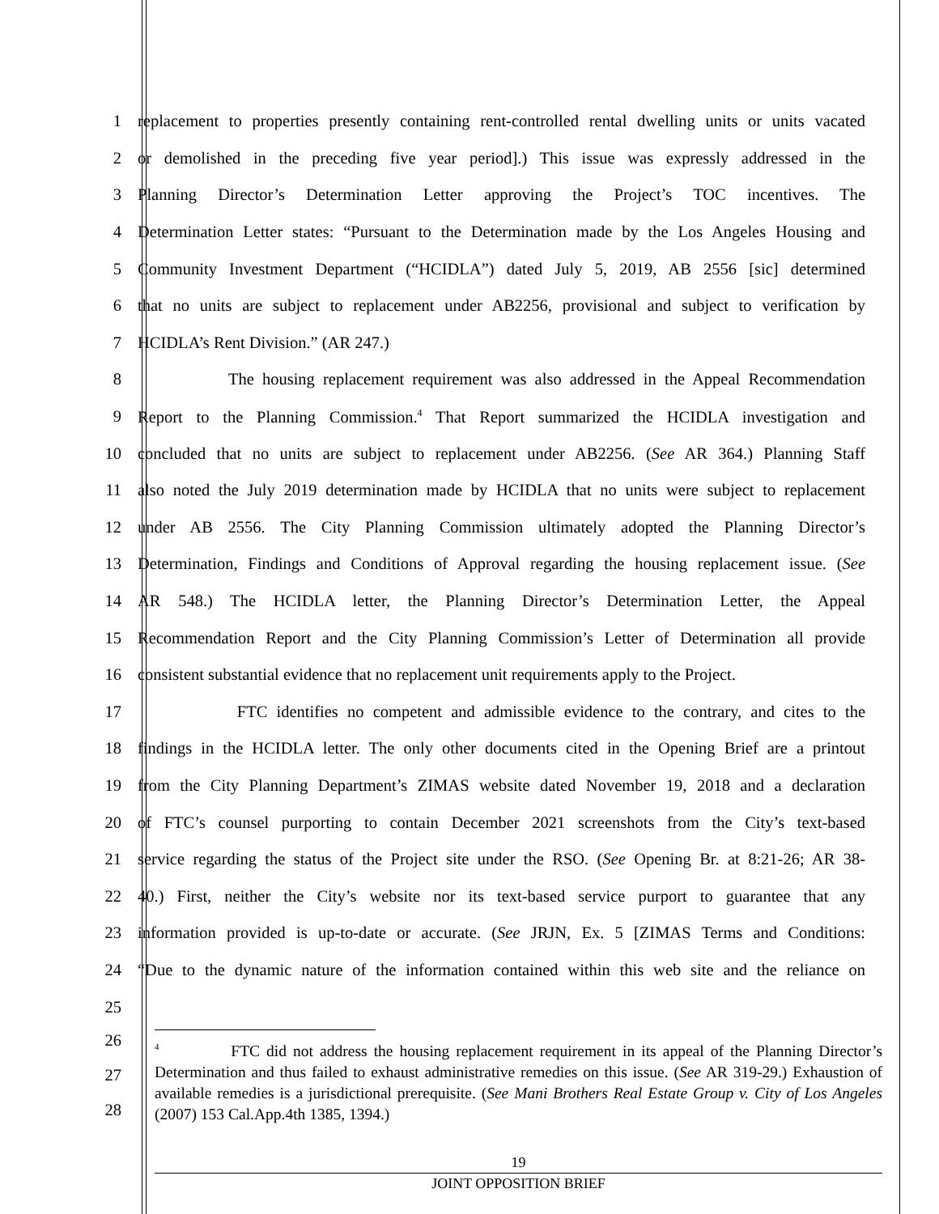1 replacement to properties presently containing rent-controlled rental dwelling units or units vacated
2 or demolished in the preceding five year period].) This issue was expressly addressed in the
3 Planning Director’s Determination Letter approving the Project’s TOC incentives. The
4 Determination Letter states: “Pursuant to the Determination made by the Los Angeles Housing and
5 Community Investment Department (“HCIDLA”) dated July 5, 2019, AB 2556 [sic] determined
6 that no units are subject to replacement under AB2256, provisional and subject to verification by
7 HCIDLA’s Rent Division.” (AR 247.)
8 The housing replacement requirement was also addressed in the Appeal Recommendation
9 Report to the Planning Commission.<sup>4</sup> That Report summarized the HCIDLA investigation and
10 concluded that no units are subject to replacement under AB2256. (See AR 364.) Planning Staff
11 also noted the July 2019 determination made by HCIDLA that no units were subject to replacement
12 under AB 2556. The City Planning Commission ultimately adopted the Planning Director’s
13 Determination, Findings and Conditions of Approval regarding the housing replacement issue. (See
14 AR 548.) The HCIDLA letter, the Planning Director’s Determination Letter, the Appeal
15 Recommendation Report and the City Planning Commission’s Letter of Determination all provide
16 consistent substantial evidence that no replacement unit requirements apply to the Project.
17 FTC identifies no competent and admissible evidence to the contrary, and cites to the
18 findings in the HCIDLA letter. The only other documents cited in the Opening Brief are a printout
19 from the City Planning Department’s ZIMAS website dated November 19, 2018 and a declaration
20 of FTC’s counsel purporting to contain December 2021 screenshots from the City’s text-based
21 service regarding the status of the Project site under the RSO. (See Opening Br. at 8:21-26; AR 38-
22 40.) First, neither the City’s website nor its text-based service purport to guarantee that any
23 information provided is up-to-date or accurate. (See JRJN, Ex. 5 [ZIMAS Terms and Conditions:
24 “Due to the dynamic nature of the information contained within this web site and the reliance on
25
26
27
28
<sup>4</sup> FTC did not address the housing replacement requirement in its appeal of the Planning Director’s Determination and thus failed to exhaust administrative remedies on this issue. (See AR 319-29.) Exhaustion of available remedies is a jurisdictional prerequisite. (See Mani Brothers Real Estate Group v. City of Los Angeles (2007) 153 Cal.App.4th 1385, 1394.)
19
JOINT OPPOSITION BRIEF